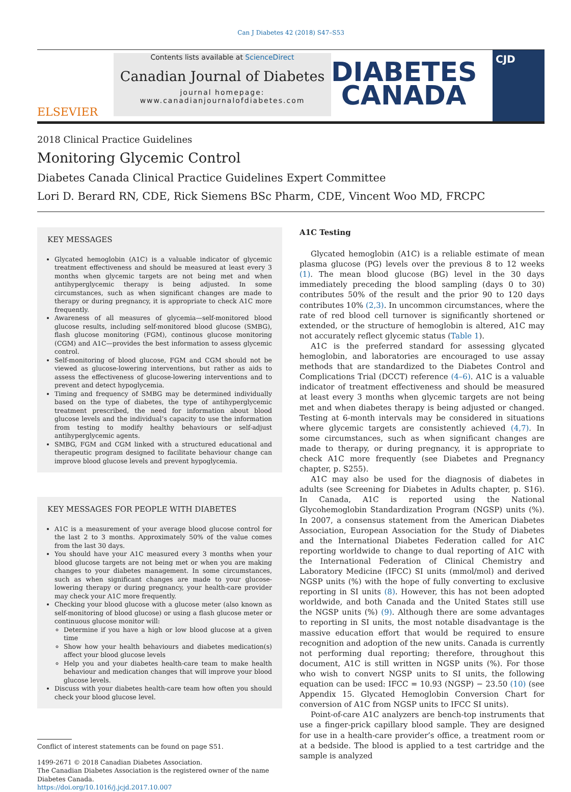Can J Diabetes 42 (2018) S47–S53
ELSEVIER
Contents lists available at ScienceDirect
Canadian Journal of Diabetes
journal homepage:
www.canadianjournalofdiabetes.com
DIABETES
CANADA
CJD
2018 Clinical Practice Guidelines
Monitoring Glycemic Control
Diabetes Canada Clinical Practice Guidelines Expert Committee
Lori D. Berard RN, CDE, Rick Siemens BSc Pharm, CDE, Vincent Woo MD, FRCPC
KEY MESSAGES
Glycated hemoglobin (A1C) is a valuable indicator of glycemic treatment effectiveness and should be measured at least every 3 months when glycemic targets are not being met and when antihyperglycemic therapy is being adjusted. In some circumstances, such as when significant changes are made to therapy or during pregnancy, it is appropriate to check A1C more frequently.
Awareness of all measures of glycemia—self-monitored blood glucose results, including self-monitored blood glucose (SMBG), flash glucose monitoring (FGM), continous glucose monitoring (CGM) and A1C—provides the best information to assess glycemic control.
Self-monitoring of blood glucose, FGM and CGM should not be viewed as glucose-lowering interventions, but rather as aids to assess the effectiveness of glucose-lowering interventions and to prevent and detect hypoglycemia.
Timing and frequency of SMBG may be determined individually based on the type of diabetes, the type of antihyperglycemic treatment prescribed, the need for information about blood glucose levels and the individual’s capacity to use the information from testing to modify healthy behaviours or self-adjust antihyperglycemic agents.
SMBG, FGM and CGM linked with a structured educational and therapeutic program designed to facilitate behaviour change can improve blood glucose levels and prevent hypoglycemia.
KEY MESSAGES FOR PEOPLE WITH DIABETES
A1C is a measurement of your average blood glucose control for the last 2 to 3 months. Approximately 50% of the value comes from the last 30 days.
You should have your A1C measured every 3 months when your blood glucose targets are not being met or when you are making changes to your diabetes management. In some circumstances, such as when significant changes are made to your glucose-lowering therapy or during pregnancy, your health-care provider may check your A1C more frequently.
Checking your blood glucose with a glucose meter (also known as self-monitoring of blood glucose) or using a flash glucose meter or continuous glucose monitor will:
Determine if you have a high or low blood glucose at a given time
Show how your health behaviours and diabetes medication(s) affect your blood glucose levels
Help you and your diabetes health-care team to make health behaviour and medication changes that will improve your blood glucose levels.
Discuss with your diabetes health-care team how often you should check your blood glucose level.
Conflict of interest statements can be found on page S51.
1499-2671 © 2018 Canadian Diabetes Association.
The Canadian Diabetes Association is the registered owner of the name Diabetes Canada.
https://doi.org/10.1016/j.jcjd.2017.10.007
A1C Testing
Glycated hemoglobin (A1C) is a reliable estimate of mean plasma glucose (PG) levels over the previous 8 to 12 weeks (1). The mean blood glucose (BG) level in the 30 days immediately preceding the blood sampling (days 0 to 30) contributes 50% of the result and the prior 90 to 120 days contributes 10% (2,3). In uncommon circumstances, where the rate of red blood cell turnover is significantly shortened or extended, or the structure of hemoglobin is altered, A1C may not accurately reflect glycemic status (Table 1).
A1C is the preferred standard for assessing glycated hemoglobin, and laboratories are encouraged to use assay methods that are standardized to the Diabetes Control and Complications Trial (DCCT) reference (4–6). A1C is a valuable indicator of treatment effectiveness and should be measured at least every 3 months when glycemic targets are not being met and when diabetes therapy is being adjusted or changed. Testing at 6-month intervals may be considered in situations where glycemic targets are consistently achieved (4,7). In some circumstances, such as when significant changes are made to therapy, or during pregnancy, it is appropriate to check A1C more frequently (see Diabetes and Pregnancy chapter, p. S255).
A1C may also be used for the diagnosis of diabetes in adults (see Screening for Diabetes in Adults chapter, p. S16). In Canada, A1C is reported using the National Glycohemoglobin Standardization Program (NGSP) units (%). In 2007, a consensus statement from the American Diabetes Association, European Association for the Study of Diabetes and the International Diabetes Federation called for A1C reporting worldwide to change to dual reporting of A1C with the International Federation of Clinical Chemistry and Laboratory Medicine (IFCC) SI units (mmol/mol) and derived NGSP units (%) with the hope of fully converting to exclusive reporting in SI units (8). However, this has not been adopted worldwide, and both Canada and the United States still use the NGSP units (%) (9). Although there are some advantages to reporting in SI units, the most notable disadvantage is the massive education effort that would be required to ensure recognition and adoption of the new units. Canada is currently not performing dual reporting; therefore, throughout this document, A1C is still written in NGSP units (%). For those who wish to convert NGSP units to SI units, the following equation can be used: IFCC = 10.93 (NGSP) − 23.50 (10) (see Appendix 15. Glycated Hemoglobin Conversion Chart for conversion of A1C from NGSP units to IFCC SI units).
Point-of-care A1C analyzers are bench-top instruments that use a finger-prick capillary blood sample. They are designed for use in a health-care provider’s office, a treatment room or at a bedside. The blood is applied to a test cartridge and the sample is analyzed